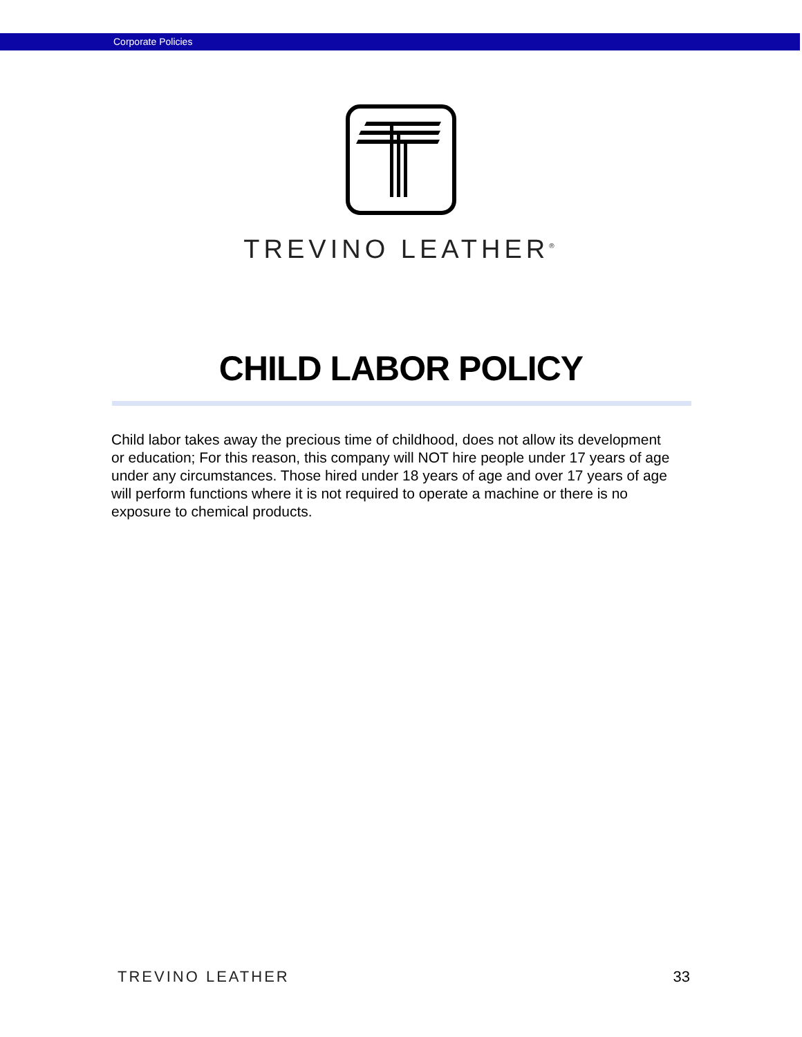Corporate Policies
TREVINO LEATHER<sup>®</sup>
CHILD LABOR POLICY
Child labor takes away the precious time of childhood, does not allow its development or education; For this reason, this company will NOT hire people under 17 years of age under any circumstances. Those hired under 18 years of age and over 17 years of age will perform functions where it is not required to operate a machine or there is no exposure to chemical products.
TREVINO LEATHER 33